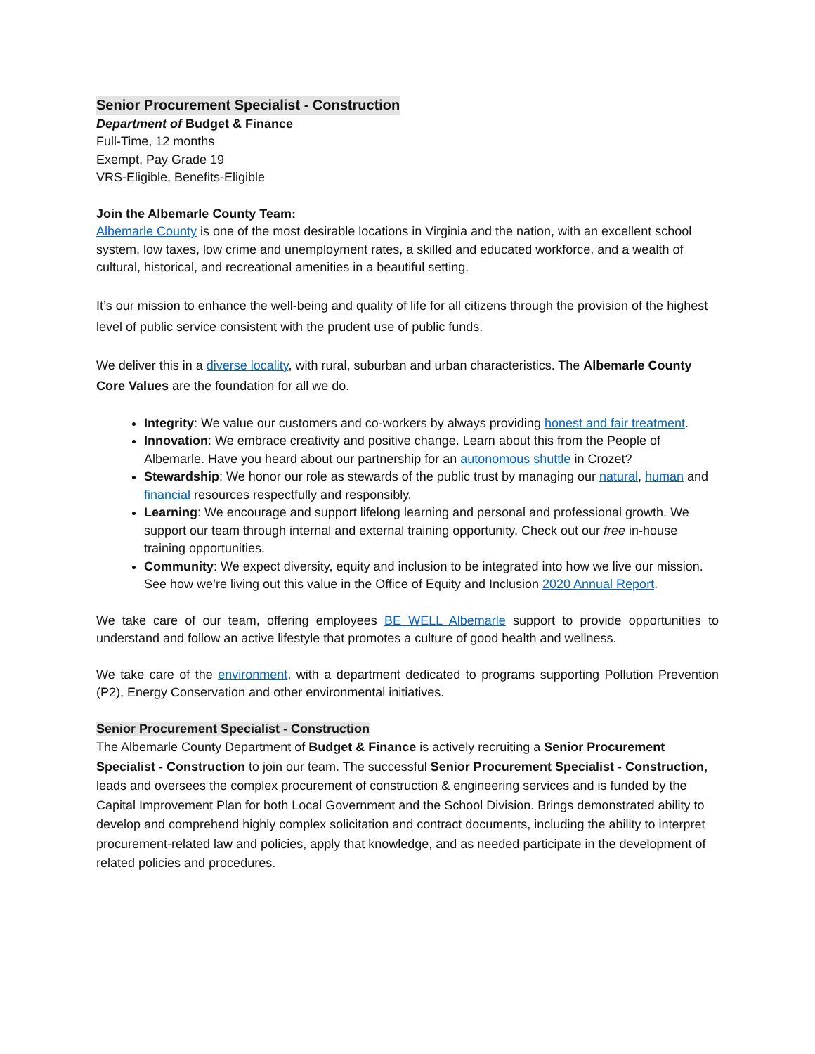Senior Procurement Specialist - Construction
Department of Budget & Finance
Full-Time, 12 months
Exempt, Pay Grade 19
VRS-Eligible, Benefits-Eligible
Join the Albemarle County Team:
Albemarle County is one of the most desirable locations in Virginia and the nation, with an excellent school system, low taxes, low crime and unemployment rates, a skilled and educated workforce, and a wealth of cultural, historical, and recreational amenities in a beautiful setting.
It’s our mission to enhance the well-being and quality of life for all citizens through the provision of the highest level of public service consistent with the prudent use of public funds.
We deliver this in a diverse locality, with rural, suburban and urban characteristics. The Albemarle County Core Values are the foundation for all we do.
Integrity: We value our customers and co-workers by always providing honest and fair treatment.
Innovation: We embrace creativity and positive change. Learn about this from the People of Albemarle. Have you heard about our partnership for an autonomous shuttle in Crozet?
Stewardship: We honor our role as stewards of the public trust by managing our natural, human and financial resources respectfully and responsibly.
Learning: We encourage and support lifelong learning and personal and professional growth. We support our team through internal and external training opportunity. Check out our free in-house training opportunities.
Community: We expect diversity, equity and inclusion to be integrated into how we live our mission. See how we’re living out this value in the Office of Equity and Inclusion 2020 Annual Report.
We take care of our team, offering employees BE WELL Albemarle support to provide opportunities to understand and follow an active lifestyle that promotes a culture of good health and wellness.
We take care of the environment, with a department dedicated to programs supporting Pollution Prevention (P2), Energy Conservation and other environmental initiatives.
Senior Procurement Specialist - Construction
The Albemarle County Department of Budget & Finance is actively recruiting a Senior Procurement Specialist - Construction to join our team. The successful Senior Procurement Specialist - Construction, leads and oversees the complex procurement of construction & engineering services and is funded by the Capital Improvement Plan for both Local Government and the School Division. Brings demonstrated ability to develop and comprehend highly complex solicitation and contract documents, including the ability to interpret procurement-related law and policies, apply that knowledge, and as needed participate in the development of related policies and procedures.